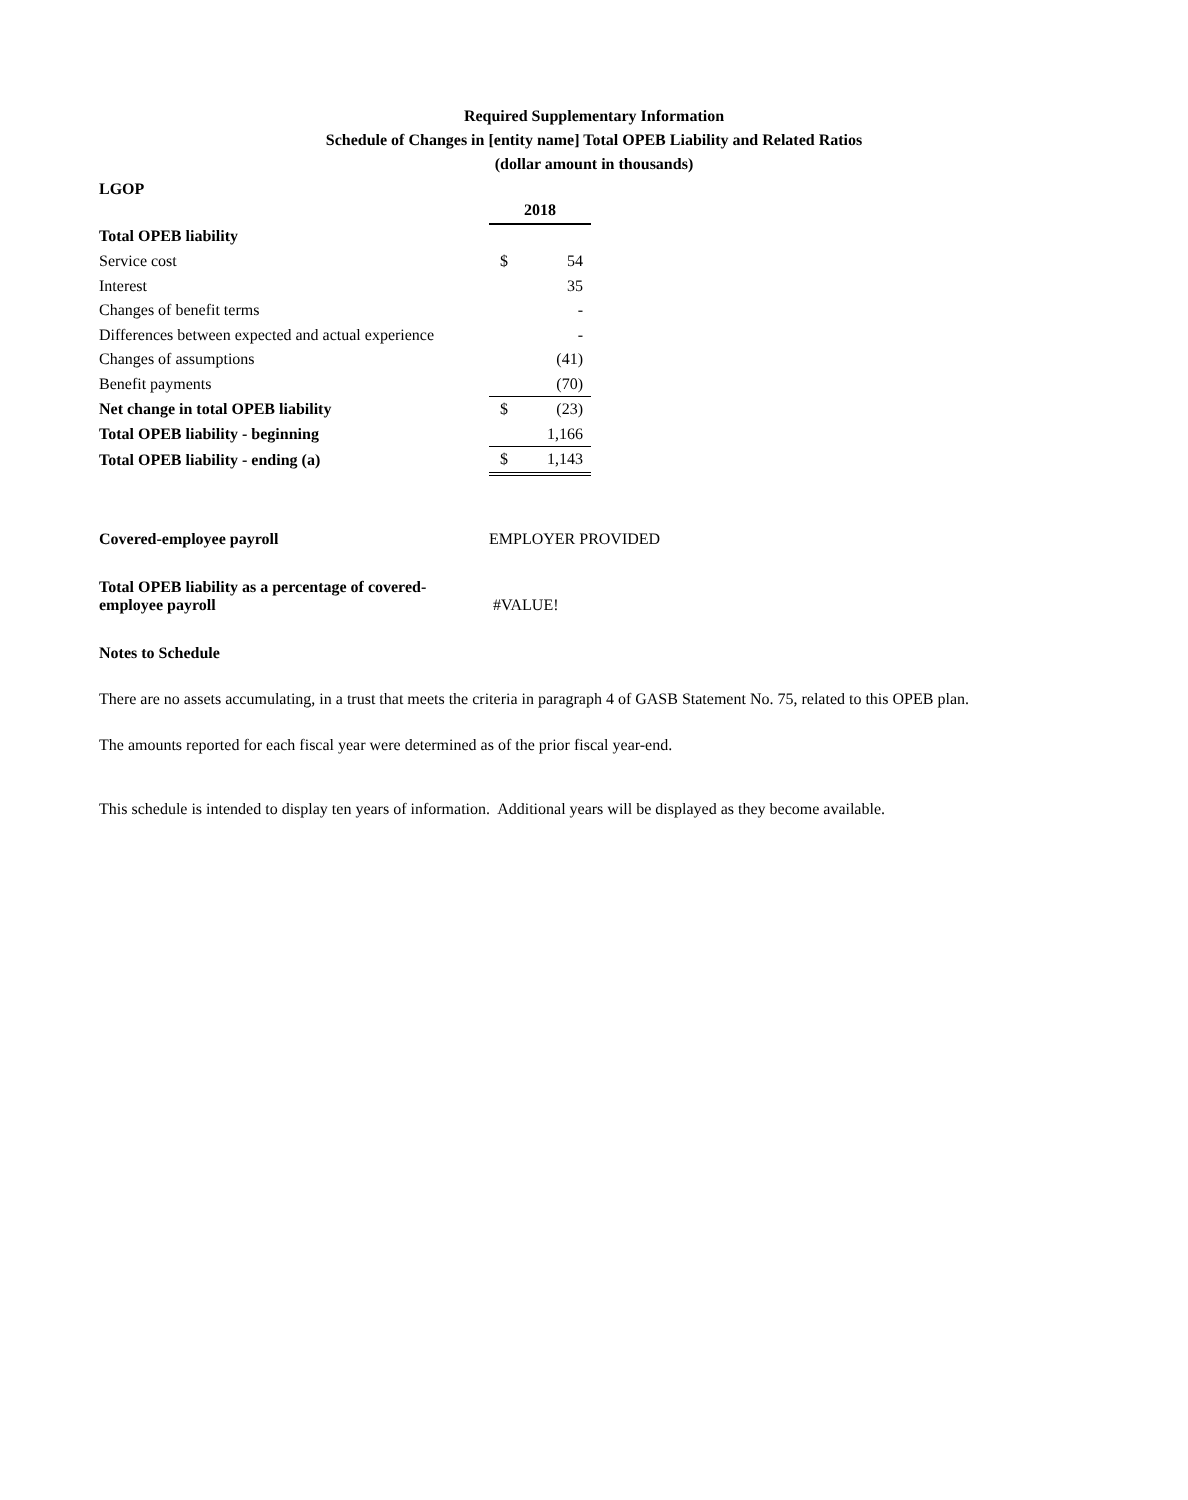Required Supplementary Information
Schedule of Changes in [entity name] Total OPEB Liability and Related Ratios
(dollar amount in thousands)
LGOP
| | 2018 | |
| Total OPEB liability | | |
| Service cost | $ | 54 |
| Interest | | 35 |
| Changes of benefit terms | | - |
| Differences between expected and actual experience | | - |
| Changes of assumptions | | (41) |
| Benefit payments | | (70) |
| Net change in total OPEB liability | $ | (23) |
| Total OPEB liability - beginning | | 1,166 |
| Total OPEB liability - ending (a) | $ | 1,143 |
| Covered-employee payroll | EMPLOYER PROVIDED |
| Total OPEB liability as a percentage of covered- employee payroll | #VALUE! |
Notes to Schedule
There are no assets accumulating, in a trust that meets the criteria in paragraph 4 of GASB Statement No. 75, related to this OPEB plan.
The amounts reported for each fiscal year were determined as of the prior fiscal year-end.
This schedule is intended to display ten years of information. Additional years will be displayed as they become available.